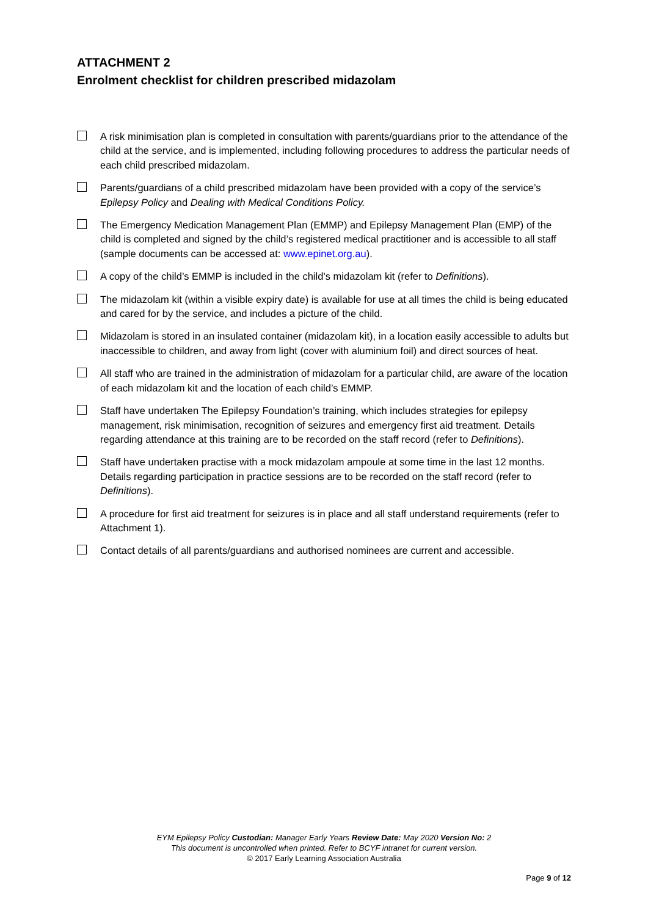ATTACHMENT 2
Enrolment checklist for children prescribed midazolam
A risk minimisation plan is completed in consultation with parents/guardians prior to the attendance of the child at the service, and is implemented, including following procedures to address the particular needs of each child prescribed midazolam.
Parents/guardians of a child prescribed midazolam have been provided with a copy of the service’s Epilepsy Policy and Dealing with Medical Conditions Policy.
The Emergency Medication Management Plan (EMMP) and Epilepsy Management Plan (EMP) of the child is completed and signed by the child’s registered medical practitioner and is accessible to all staff (sample documents can be accessed at: www.epinet.org.au).
A copy of the child’s EMMP is included in the child’s midazolam kit (refer to Definitions).
The midazolam kit (within a visible expiry date) is available for use at all times the child is being educated and cared for by the service, and includes a picture of the child.
Midazolam is stored in an insulated container (midazolam kit), in a location easily accessible to adults but inaccessible to children, and away from light (cover with aluminium foil) and direct sources of heat.
All staff who are trained in the administration of midazolam for a particular child, are aware of the location of each midazolam kit and the location of each child’s EMMP.
Staff have undertaken The Epilepsy Foundation’s training, which includes strategies for epilepsy management, risk minimisation, recognition of seizures and emergency first aid treatment. Details regarding attendance at this training are to be recorded on the staff record (refer to Definitions).
Staff have undertaken practise with a mock midazolam ampoule at some time in the last 12 months. Details regarding participation in practice sessions are to be recorded on the staff record (refer to Definitions).
A procedure for first aid treatment for seizures is in place and all staff understand requirements (refer to Attachment 1).
Contact details of all parents/guardians and authorised nominees are current and accessible.
EYM Epilepsy Policy Custodian: Manager Early Years Review Date: May 2020 Version No: 2
This document is uncontrolled when printed. Refer to BCYF intranet for current version.
© 2017 Early Learning Association Australia
Page 9 of 12